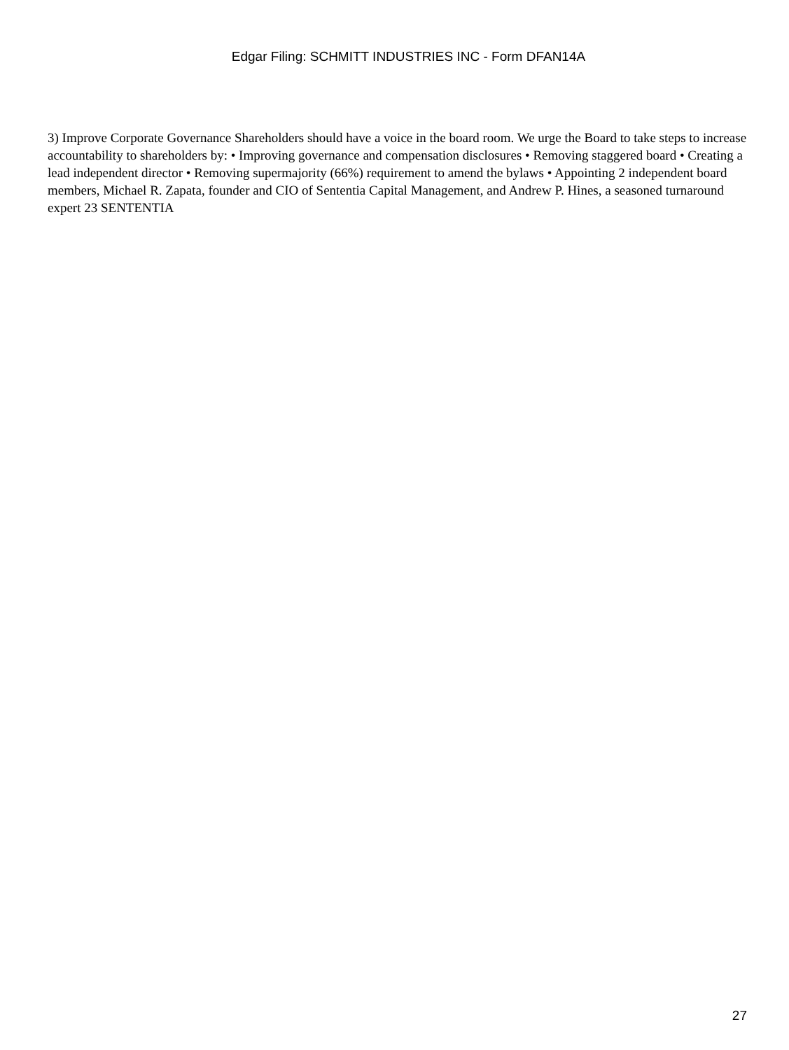Edgar Filing: SCHMITT INDUSTRIES INC - Form DFAN14A
3) Improve Corporate Governance Shareholders should have a voice in the board room. We urge the Board to take steps to increase accountability to shareholders by: • Improving governance and compensation disclosures • Removing staggered board • Creating a lead independent director • Removing supermajority (66%) requirement to amend the bylaws • Appointing 2 independent board members, Michael R. Zapata, founder and CIO of Sententia Capital Management, and Andrew P. Hines, a seasoned turnaround expert 23 SENTENTIA
27